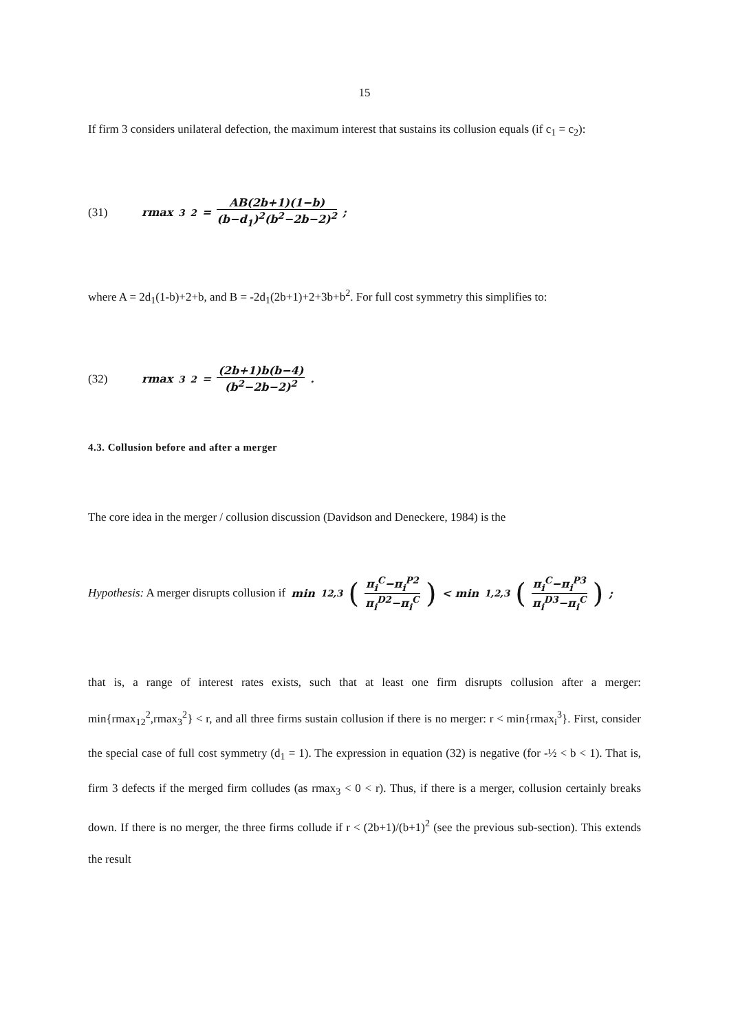15
If firm 3 considers unilateral defection, the maximum interest that sustains its collusion equals (if c<sub>1</sub> = c<sub>2</sub>):
(31) rmax<sub>3</sub><sup>2</sup> = AB(2b+1)(1−b) (b−d<sub>1</sub>)<sup>2</sup>(b<sup>2</sup>−2b−2)<sup>2</sup>;
where A = 2d<sub>1</sub>(1-b)+2+b, and B = -2d<sub>1</sub>(2b+1)+2+3b+b<sup>2</sup>. For full cost symmetry this simplifies to:
(32) rmax<sub>3</sub><sup>2</sup> = (2b+1)b(b−4) (b<sup>2</sup>−2b−2)<sup>2</sup>.
4.3. Collusion before and after a merger
The core idea in the merger / collusion discussion (Davidson and Deneckere, 1984) is the
Hypothesis: A merger disrupts collusion if min<sub>12,3</sub> (π<sub>i</sub><sup>C</sup>−π<sub>i</sub><sup>P2</sup> π<sub>i</sub><sup>D2</sup>−π<sub>i</sub><sup>C</sup>) < min<sub>1,2,3</sub> (π<sub>i</sub><sup>C</sup>−π<sub>i</sub><sup>P3</sup> π<sub>i</sub><sup>D3</sup>−π<sub>i</sub><sup>C</sup>);
that is, a range of interest rates exists, such that at least one firm disrupts collusion after a merger: min{rmax<sub>12</sub><sup>2</sup>,rmax<sub>3</sub><sup>2</sup>} < r, and all three firms sustain collusion if there is no merger: r < min{rmax<sub>i</sub><sup>3</sup>}. First, consider the special case of full cost symmetry (d<sub>1</sub> = 1). The expression in equation (32) is negative (for -½ < b < 1). That is, firm 3 defects if the merged firm colludes (as rmax<sub>3</sub> < 0 < r). Thus, if there is a merger, collusion certainly breaks down. If there is no merger, the three firms collude if r < (2b+1)/(b+1)<sup>2</sup> (see the previous sub-section). This extends the result